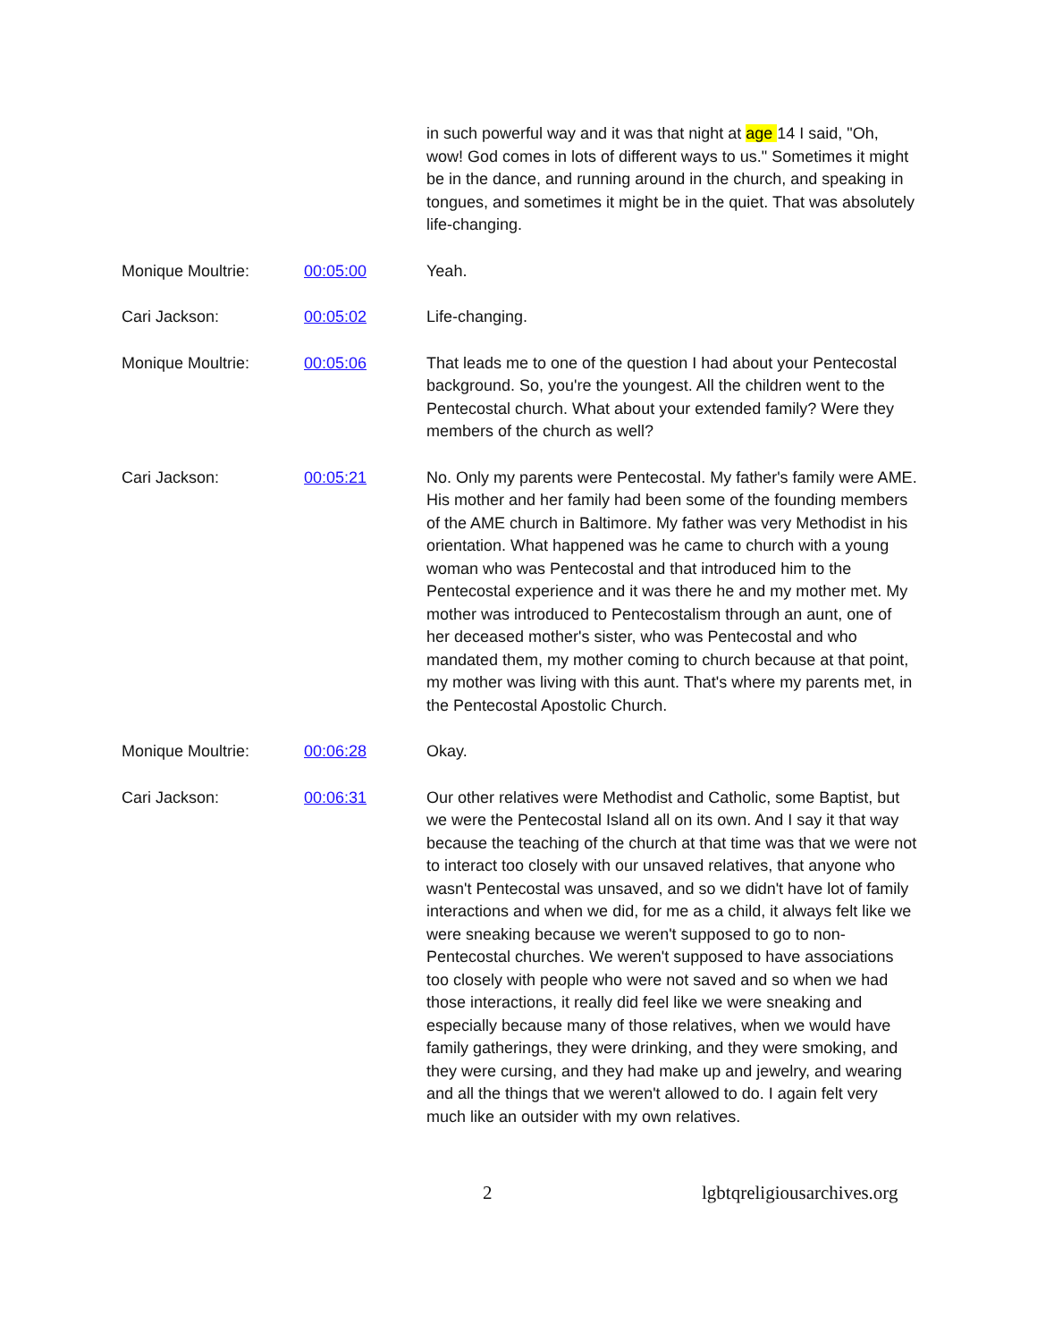in such powerful way and it was that night at age 14 I said, "Oh, wow! God comes in lots of different ways to us." Sometimes it might be in the dance, and running around in the church, and speaking in tongues, and sometimes it might be in the quiet. That was absolutely life-changing.
Monique Moultrie: 00:05:00 Yeah.
Cari Jackson: 00:05:02 Life-changing.
Monique Moultrie: 00:05:06 That leads me to one of the question I had about your Pentecostal background. So, you're the youngest. All the children went to the Pentecostal church. What about your extended family? Were they members of the church as well?
Cari Jackson: 00:05:21 No. Only my parents were Pentecostal. My father's family were AME. His mother and her family had been some of the founding members of the AME church in Baltimore. My father was very Methodist in his orientation. What happened was he came to church with a young woman who was Pentecostal and that introduced him to the Pentecostal experience and it was there he and my mother met. My mother was introduced to Pentecostalism through an aunt, one of her deceased mother's sister, who was Pentecostal and who mandated them, my mother coming to church because at that point, my mother was living with this aunt. That's where my parents met, in the Pentecostal Apostolic Church.
Monique Moultrie: 00:06:28 Okay.
Cari Jackson: 00:06:31 Our other relatives were Methodist and Catholic, some Baptist, but we were the Pentecostal Island all on its own. And I say it that way because the teaching of the church at that time was that we were not to interact too closely with our unsaved relatives, that anyone who wasn't Pentecostal was unsaved, and so we didn't have lot of family interactions and when we did, for me as a child, it always felt like we were sneaking because we weren't supposed to go to non-Pentecostal churches. We weren't supposed to have associations too closely with people who were not saved and so when we had those interactions, it really did feel like we were sneaking and especially because many of those relatives, when we would have family gatherings, they were drinking, and they were smoking, and they were cursing, and they had make up and jewelry, and wearing and all the things that we weren't allowed to do. I again felt very much like an outsider with my own relatives.
2 lgbtqreligiousarchives.org